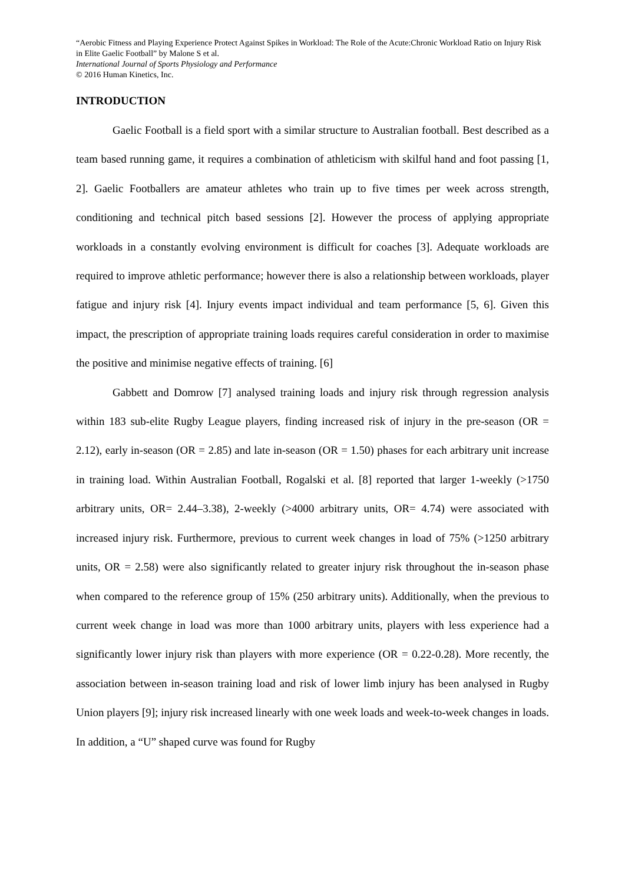“Aerobic Fitness and Playing Experience Protect Against Spikes in Workload: The Role of the Acute:Chronic Workload Ratio on Injury Risk in Elite Gaelic Football” by Malone S et al.
International Journal of Sports Physiology and Performance
© 2016 Human Kinetics, Inc.
INTRODUCTION
Gaelic Football is a field sport with a similar structure to Australian football. Best described as a team based running game, it requires a combination of athleticism with skilful hand and foot passing [1, 2]. Gaelic Footballers are amateur athletes who train up to five times per week across strength, conditioning and technical pitch based sessions [2]. However the process of applying appropriate workloads in a constantly evolving environment is difficult for coaches [3]. Adequate workloads are required to improve athletic performance; however there is also a relationship between workloads, player fatigue and injury risk [4]. Injury events impact individual and team performance [5, 6]. Given this impact, the prescription of appropriate training loads requires careful consideration in order to maximise the positive and minimise negative effects of training. [6]
Gabbett and Domrow [7] analysed training loads and injury risk through regression analysis within 183 sub-elite Rugby League players, finding increased risk of injury in the pre-season (OR = 2.12), early in-season (OR = 2.85) and late in-season (OR = 1.50) phases for each arbitrary unit increase in training load. Within Australian Football, Rogalski et al. [8] reported that larger 1-weekly (>1750 arbitrary units, OR= 2.44–3.38), 2-weekly (>4000 arbitrary units, OR= 4.74) were associated with increased injury risk. Furthermore, previous to current week changes in load of 75% (>1250 arbitrary units, OR = 2.58) were also significantly related to greater injury risk throughout the in-season phase when compared to the reference group of 15% (250 arbitrary units). Additionally, when the previous to current week change in load was more than 1000 arbitrary units, players with less experience had a significantly lower injury risk than players with more experience (OR = 0.22-0.28). More recently, the association between in-season training load and risk of lower limb injury has been analysed in Rugby Union players [9]; injury risk increased linearly with one week loads and week-to-week changes in loads. In addition, a “U” shaped curve was found for Rugby